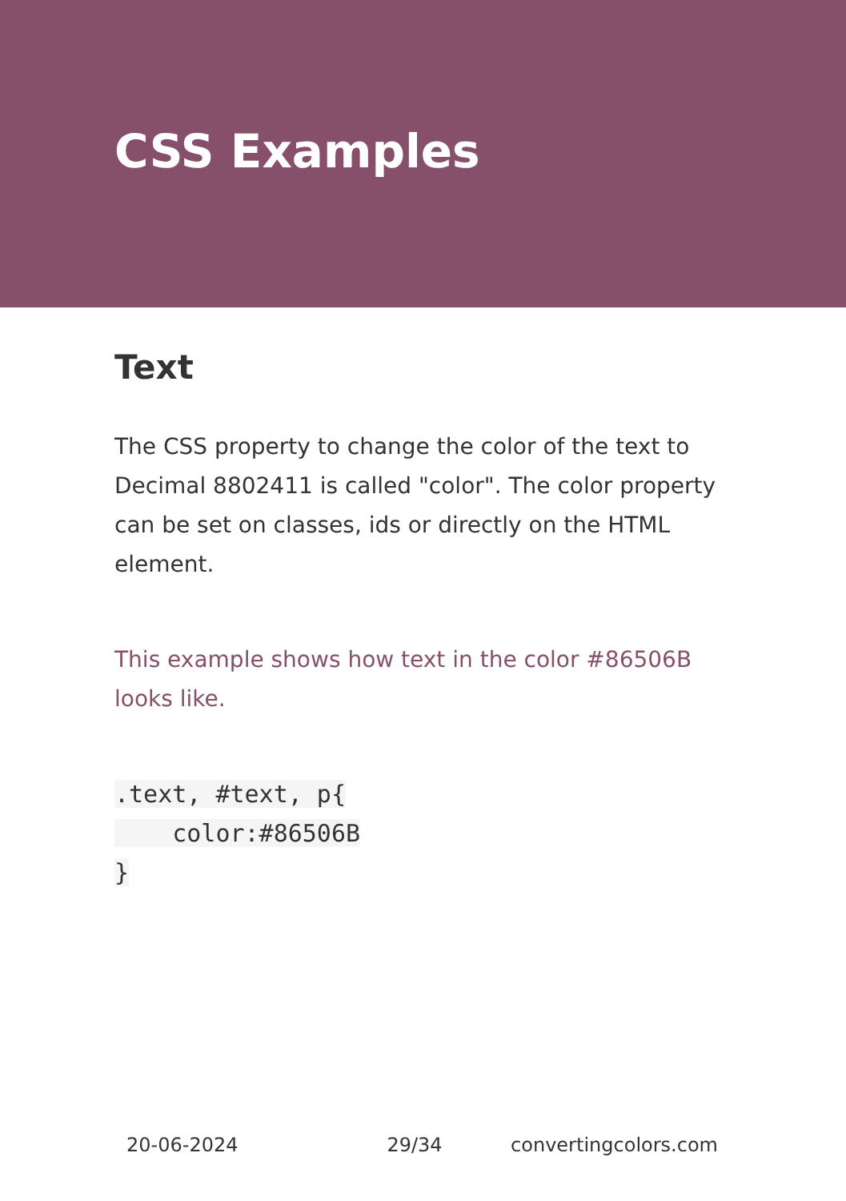CSS Examples
Text
The CSS property to change the color of the text to Decimal 8802411 is called "color". The color property can be set on classes, ids or directly on the HTML element.
This example shows how text in the color #86506B looks like.
.text, #text, p{
    color:#86506B
}
20-06-2024 29/34 convertingcolors.com